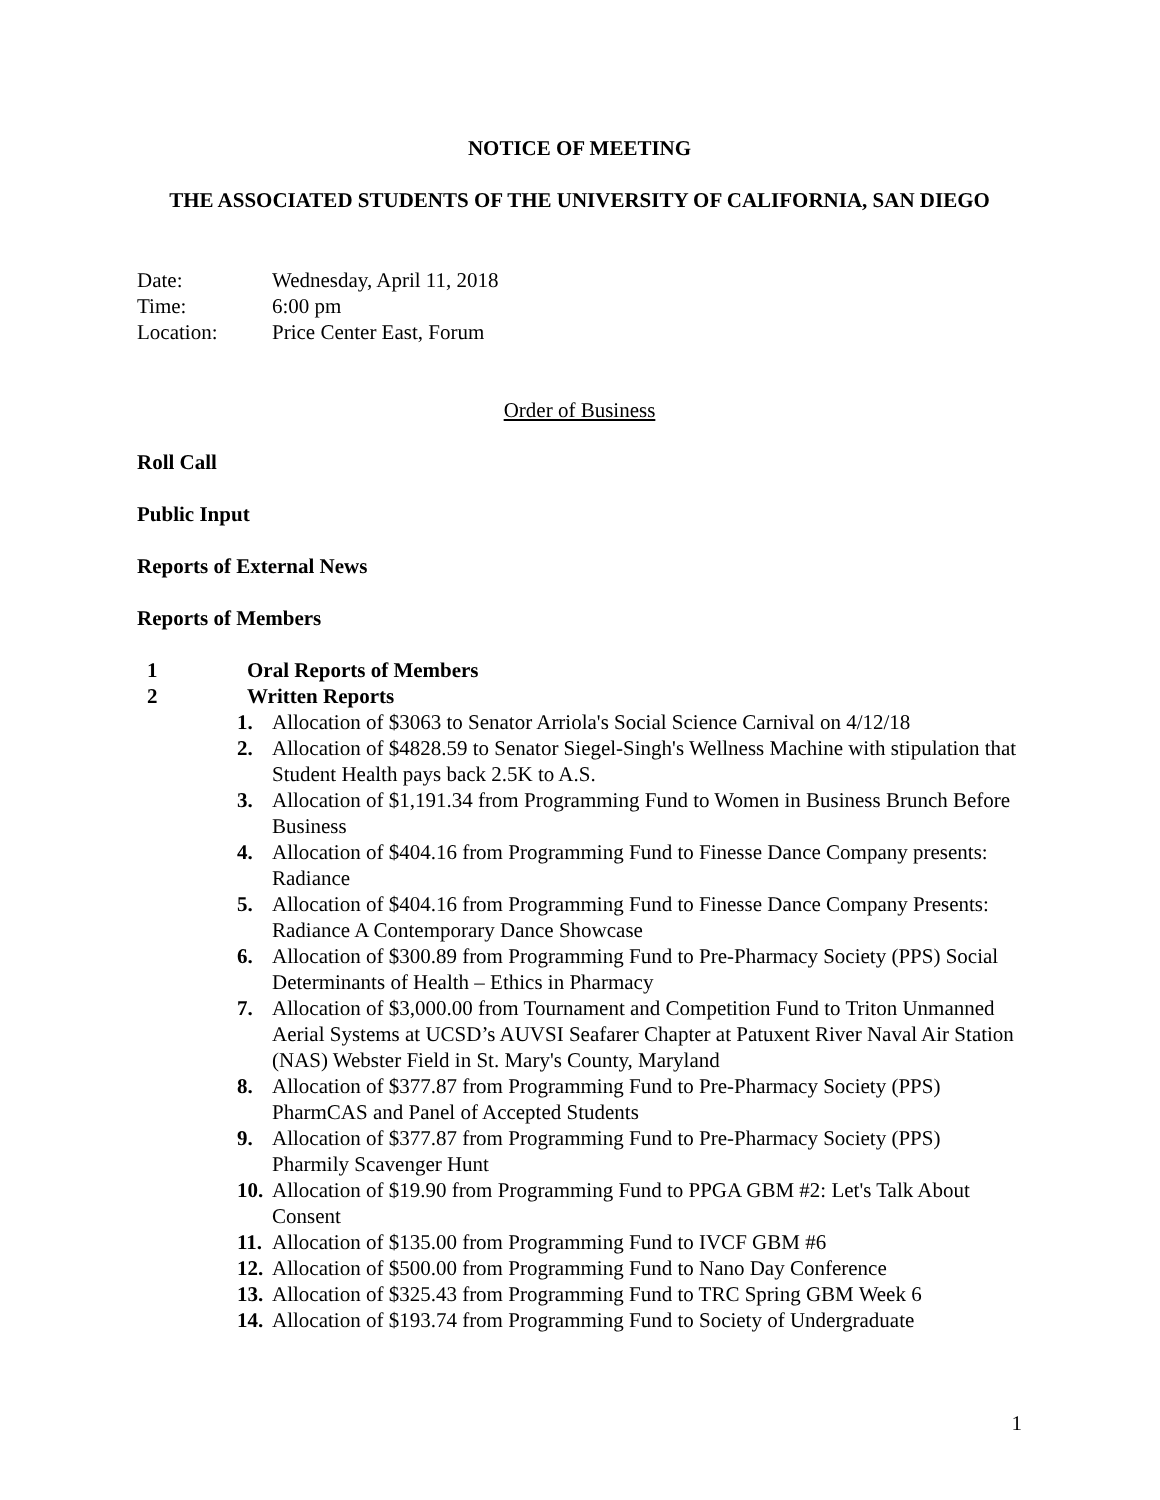NOTICE OF MEETING
THE ASSOCIATED STUDENTS OF THE UNIVERSITY OF CALIFORNIA, SAN DIEGO
| Date: | Wednesday, April 11, 2018 |
| Time: | 6:00 pm |
| Location: | Price Center East, Forum |
Order of Business
Roll Call
Public Input
Reports of External News
Reports of Members
1 Oral Reports of Members
2 Written Reports
1. Allocation of $3063 to Senator Arriola's Social Science Carnival on 4/12/18
2. Allocation of $4828.59 to Senator Siegel-Singh's Wellness Machine with stipulation that Student Health pays back 2.5K to A.S.
3. Allocation of $1,191.34 from Programming Fund to Women in Business Brunch Before Business
4. Allocation of $404.16 from Programming Fund to Finesse Dance Company presents: Radiance
5. Allocation of $404.16 from Programming Fund to Finesse Dance Company Presents: Radiance A Contemporary Dance Showcase
6. Allocation of $300.89 from Programming Fund to Pre-Pharmacy Society (PPS) Social Determinants of Health – Ethics in Pharmacy
7. Allocation of $3,000.00 from Tournament and Competition Fund to Triton Unmanned Aerial Systems at UCSD’s AUVSI Seafarer Chapter at Patuxent River Naval Air Station (NAS) Webster Field in St. Mary's County, Maryland
8. Allocation of $377.87 from Programming Fund to Pre-Pharmacy Society (PPS) PharmCAS and Panel of Accepted Students
9. Allocation of $377.87 from Programming Fund to Pre-Pharmacy Society (PPS) Pharmily Scavenger Hunt
10. Allocation of $19.90 from Programming Fund to PPGA GBM #2: Let's Talk About Consent
11. Allocation of $135.00 from Programming Fund to IVCF GBM #6
12. Allocation of $500.00 from Programming Fund to Nano Day Conference
13. Allocation of $325.43 from Programming Fund to TRC Spring GBM Week 6
14. Allocation of $193.74 from Programming Fund to Society of Undergraduate
1